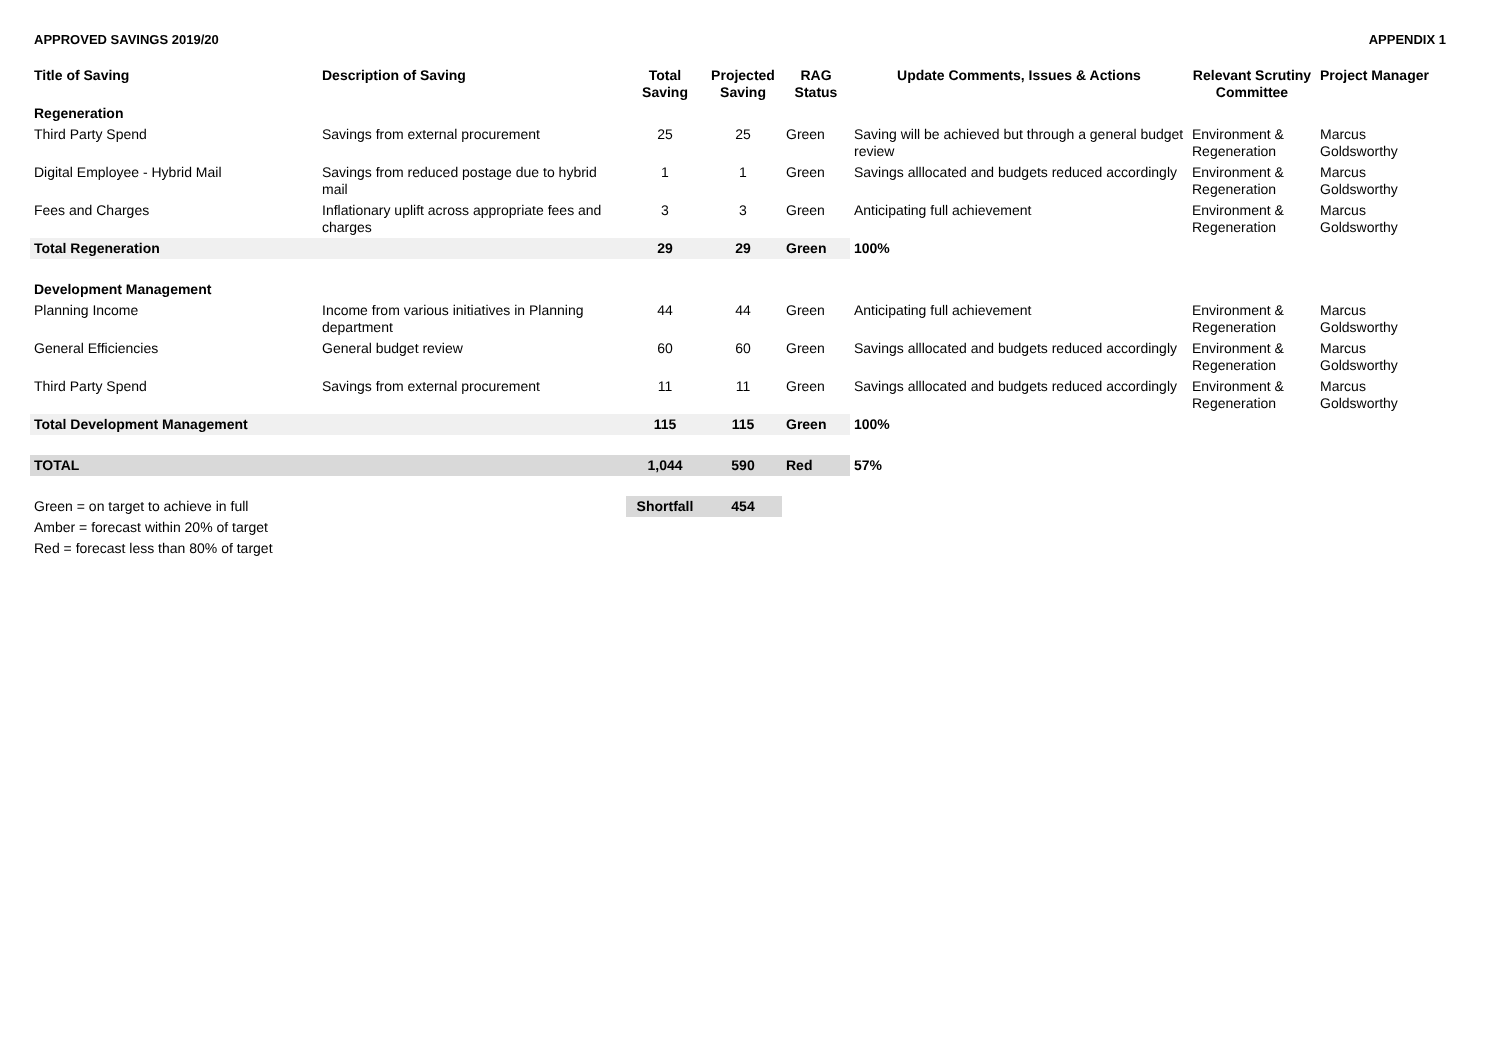APPROVED SAVINGS 2019/20 APPENDIX 1
| Title of Saving | Description of Saving | Total Saving | Projected Saving | RAG Status | Update Comments, Issues & Actions | Relevant Scrutiny Committee | Project Manager |
| --- | --- | --- | --- | --- | --- | --- | --- |
| Regeneration | | | | | | | |
| Third Party Spend | Savings from external procurement | 25 | 25 | Green | Saving will be achieved but through a general budget review | Environment & Regeneration | Marcus Goldsworthy |
| Digital Employee - Hybrid Mail | Savings from reduced postage due to hybrid mail | 1 | 1 | Green | Savings alllocated and budgets reduced accordingly | Environment & Regeneration | Marcus Goldsworthy |
| Fees and Charges | Inflationary uplift across appropriate fees and charges | 3 | 3 | Green | Anticipating full achievement | Environment & Regeneration | Marcus Goldsworthy |
| Total Regeneration | | 29 | 29 | Green | 100% | | |
| Development Management | | | | | | | |
| Planning Income | Income from various initiatives in Planning department | 44 | 44 | Green | Anticipating full achievement | Environment & Regeneration | Marcus Goldsworthy |
| General Efficiencies | General budget review | 60 | 60 | Green | Savings alllocated and budgets reduced accordingly | Environment & Regeneration | Marcus Goldsworthy |
| Third Party Spend | Savings from external procurement | 11 | 11 | Green | Savings alllocated and budgets reduced accordingly | Environment & Regeneration | Marcus Goldsworthy |
| Total Development Management | | 115 | 115 | Green | 100% | | |
| TOTAL | | 1,044 | 590 | Red | 57% | | |
| Green = on target to achieve in full | | Shortfall | 454 | | | | |
| Amber = forecast within 20% of target | | | | | | | |
| Red = forecast less than 80% of target | | | | | | | |